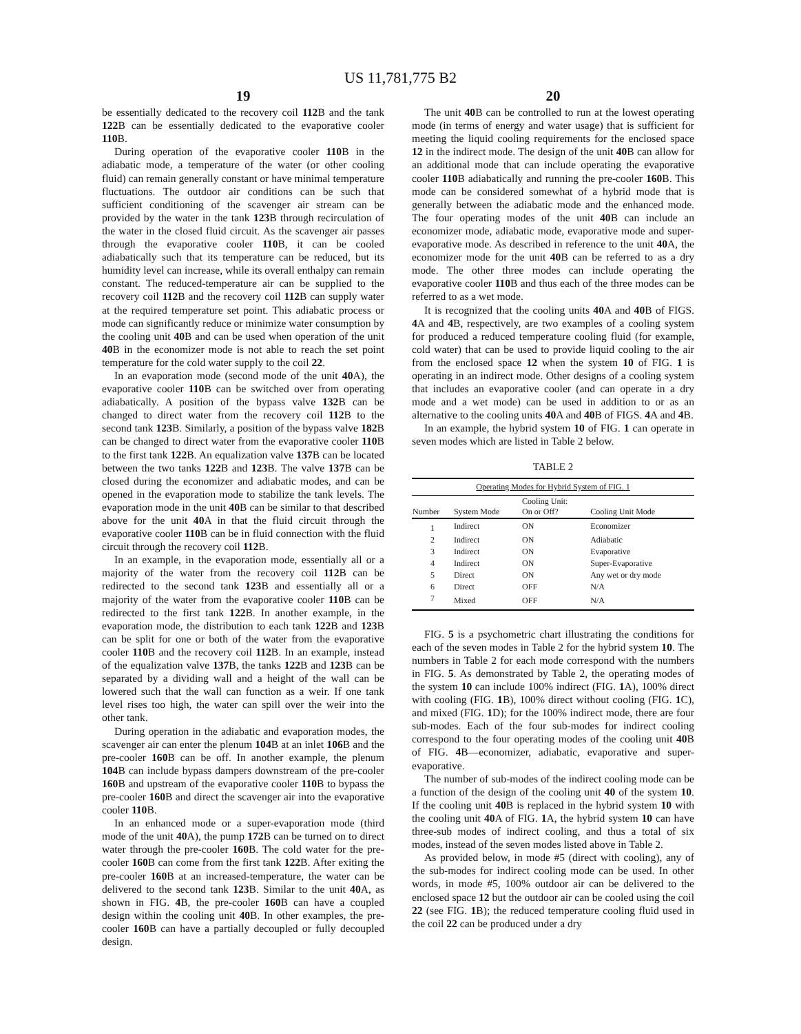US 11,781,775 B2
19
be essentially dedicated to the recovery coil 112 B and the tank 122 B can be essentially dedicated to the evaporative cooler 110 B.
During operation of the evaporative cooler 110 B in the adiabatic mode, a temperature of the water (or other cooling fluid) can remain generally constant or have minimal temperature fluctuations. The outdoor air conditions can be such that sufficient conditioning of the scavenger air stream can be provided by the water in the tank 123 B through recirculation of the water in the closed fluid circuit. As the scavenger air passes through the evaporative cooler 110 B, it can be cooled adiabatically such that its temperature can be reduced, but its humidity level can increase, while its overall enthalpy can remain constant. The reduced-temperature air can be supplied to the recovery coil 112 B and the recovery coil 112 B can supply water at the required temperature set point. This adiabatic process or mode can significantly reduce or minimize water consumption by the cooling unit 40 B and can be used when operation of the unit 40 B in the economizer mode is not able to reach the set point temperature for the cold water supply to the coil 22.
In an evaporation mode (second mode of the unit 40 A), the evaporative cooler 110 B can be switched over from operating adiabatically. A position of the bypass valve 132 B can be changed to direct water from the recovery coil 112 B to the second tank 123 B. Similarly, a position of the bypass valve 182 B can be changed to direct water from the evaporative cooler 110 B to the first tank 122 B. An equalization valve 137 B can be located between the two tanks 122 B and 123 B. The valve 137 B can be closed during the economizer and adiabatic modes, and can be opened in the evaporation mode to stabilize the tank levels. The evaporation mode in the unit 40 B can be similar to that described above for the unit 40 A in that the fluid circuit through the evaporative cooler 110 B can be in fluid connection with the fluid circuit through the recovery coil 112 B.
In an example, in the evaporation mode, essentially all or a majority of the water from the recovery coil 112 B can be redirected to the second tank 123 B and essentially all or a majority of the water from the evaporative cooler 110 B can be redirected to the first tank 122 B. In another example, in the evaporation mode, the distribution to each tank 122 B and 123 B can be split for one or both of the water from the evaporative cooler 110 B and the recovery coil 112 B. In an example, instead of the equalization valve 137 B, the tanks 122 B and 123 B can be separated by a dividing wall and a height of the wall can be lowered such that the wall can function as a weir. If one tank level rises too high, the water can spill over the weir into the other tank.
During operation in the adiabatic and evaporation modes, the scavenger air can enter the plenum 104 B at an inlet 106 B and the pre-cooler 160 B can be off. In another example, the plenum 104 B can include bypass dampers downstream of the pre-cooler 160 B and upstream of the evaporative cooler 110 B to bypass the pre-cooler 160 B and direct the scavenger air into the evaporative cooler 110 B.
In an enhanced mode or a super-evaporation mode (third mode of the unit 40 A), the pump 172 B can be turned on to direct water through the pre-cooler 160 B. The cold water for the pre-cooler 160 B can come from the first tank 122 B. After exiting the pre-cooler 160 B at an increased-temperature, the water can be delivered to the second tank 123 B. Similar to the unit 40 A, as shown in FIG. 4 B, the pre-cooler 160 B can have a coupled design within the cooling unit 40 B. In other examples, the pre-cooler 160 B can have a partially decoupled or fully decoupled design.
20
The unit 40 B can be controlled to run at the lowest operating mode (in terms of energy and water usage) that is sufficient for meeting the liquid cooling requirements for the enclosed space 12 in the indirect mode. The design of the unit 40 B can allow for an additional mode that can include operating the evaporative cooler 110 B adiabatically and running the pre-cooler 160 B. This mode can be considered somewhat of a hybrid mode that is generally between the adiabatic mode and the enhanced mode. The four operating modes of the unit 40 B can include an economizer mode, adiabatic mode, evaporative mode and super-evaporative mode. As described in reference to the unit 40 A, the economizer mode for the unit 40 B can be referred to as a dry mode. The other three modes can include operating the evaporative cooler 110 B and thus each of the three modes can be referred to as a wet mode.
It is recognized that the cooling units 40 A and 40 B of FIGS. 4 A and 4 B, respectively, are two examples of a cooling system for produced a reduced temperature cooling fluid (for example, cold water) that can be used to provide liquid cooling to the air from the enclosed space 12 when the system 10 of FIG. 1 is operating in an indirect mode. Other designs of a cooling system that includes an evaporative cooler (and can operate in a dry mode and a wet mode) can be used in addition to or as an alternative to the cooling units 40 A and 40 B of FIGS. 4 A and 4 B.
In an example, the hybrid system 10 of FIG. 1 can operate in seven modes which are listed in Table 2 below.
TABLE 2
| Operating Modes for Hybrid System of FIG. 1 | | | |
| --- | --- | --- | --- |
| Number | System Mode | Cooling Unit: On or Off? | Cooling Unit Mode |
| 1 | Indirect | ON | Economizer |
| 2 | Indirect | ON | Adiabatic |
| 3 | Indirect | ON | Evaporative |
| 4 | Indirect | ON | Super-Evaporative |
| 5 | Direct | ON | Any wet or dry mode |
| 6 | Direct | OFF | N/A |
| 7 | Mixed | OFF | N/A |
FIG. 5 is a psychometric chart illustrating the conditions for each of the seven modes in Table 2 for the hybrid system 10. The numbers in Table 2 for each mode correspond with the numbers in FIG. 5. As demonstrated by Table 2, the operating modes of the system 10 can include 100% indirect (FIG. 1 A), 100% direct with cooling (FIG. 1 B), 100% direct without cooling (FIG. 1 C), and mixed (FIG. 1 D); for the 100% indirect mode, there are four sub-modes. Each of the four sub-modes for indirect cooling correspond to the four operating modes of the cooling unit 40 B of FIG. 4 B—economizer, adiabatic, evaporative and super-evaporative.
The number of sub-modes of the indirect cooling mode can be a function of the design of the cooling unit 40 of the system 10. If the cooling unit 40 B is replaced in the hybrid system 10 with the cooling unit 40 A of FIG. 1 A, the hybrid system 10 can have three-sub modes of indirect cooling, and thus a total of six modes, instead of the seven modes listed above in Table 2.
As provided below, in mode #5 (direct with cooling), any of the sub-modes for indirect cooling mode can be used. In other words, in mode #5, 100% outdoor air can be delivered to the enclosed space 12 but the outdoor air can be cooled using the coil 22 (see FIG. 1 B); the reduced temperature cooling fluid used in the coil 22 can be produced under a dry